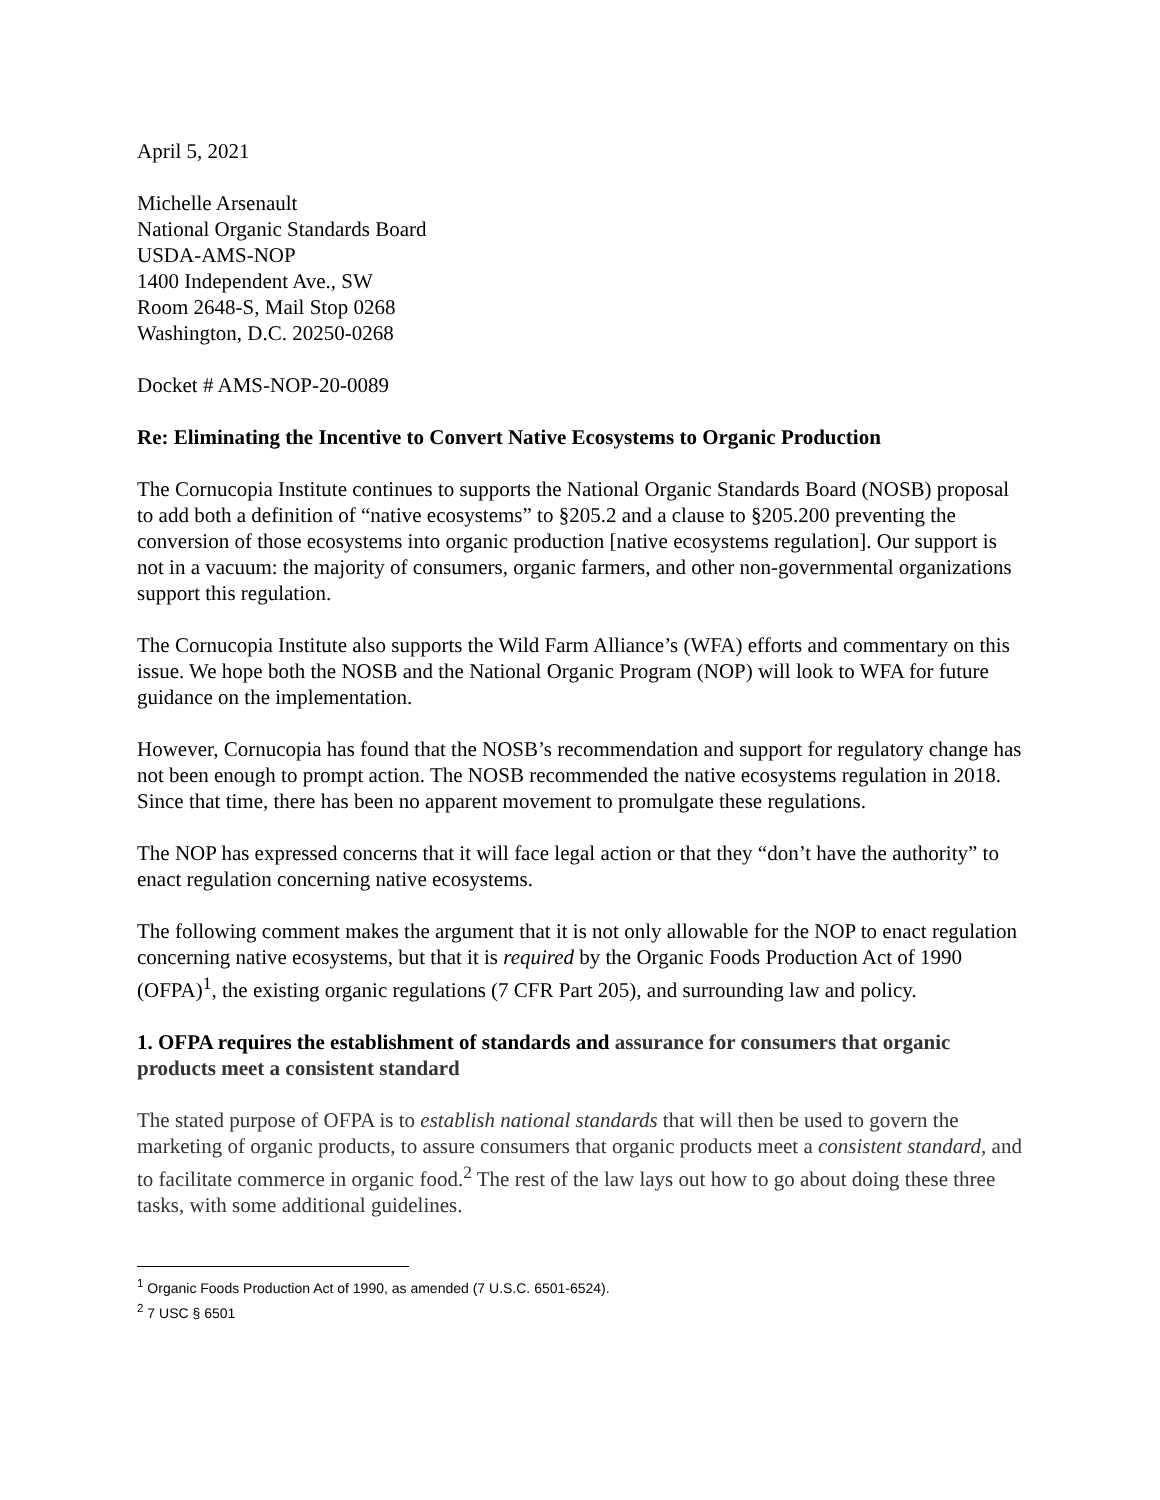April 5, 2021
Michelle Arsenault
National Organic Standards Board
USDA-AMS-NOP
1400 Independent Ave., SW
Room 2648-S, Mail Stop 0268
Washington, D.C. 20250-0268
Docket # AMS-NOP-20-0089
Re: Eliminating the Incentive to Convert Native Ecosystems to Organic Production
The Cornucopia Institute continues to supports the National Organic Standards Board (NOSB) proposal to add both a definition of “native ecosystems” to §205.2 and a clause to §205.200 preventing the conversion of those ecosystems into organic production [native ecosystems regulation]. Our support is not in a vacuum: the majority of consumers, organic farmers, and other non-governmental organizations support this regulation.
The Cornucopia Institute also supports the Wild Farm Alliance’s (WFA) efforts and commentary on this issue. We hope both the NOSB and the National Organic Program (NOP) will look to WFA for future guidance on the implementation.
However, Cornucopia has found that the NOSB’s recommendation and support for regulatory change has not been enough to prompt action. The NOSB recommended the native ecosystems regulation in 2018. Since that time, there has been no apparent movement to promulgate these regulations.
The NOP has expressed concerns that it will face legal action or that they “don’t have the authority” to enact regulation concerning native ecosystems.
The following comment makes the argument that it is not only allowable for the NOP to enact regulation concerning native ecosystems, but that it is required by the Organic Foods Production Act of 1990 (OFPA)<sup>1</sup>, the existing organic regulations (7 CFR Part 205), and surrounding law and policy.
1. OFPA requires the establishment of standards and assurance for consumers that organic products meet a consistent standard
The stated purpose of OFPA is to establish national standards that will then be used to govern the marketing of organic products, to assure consumers that organic products meet a consistent standard, and to facilitate commerce in organic food.<sup>2</sup> The rest of the law lays out how to go about doing these three tasks, with some additional guidelines.
<sup>1</sup> Organic Foods Production Act of 1990, as amended (7 U.S.C. 6501-6524).
<sup>2</sup> 7 USC § 6501